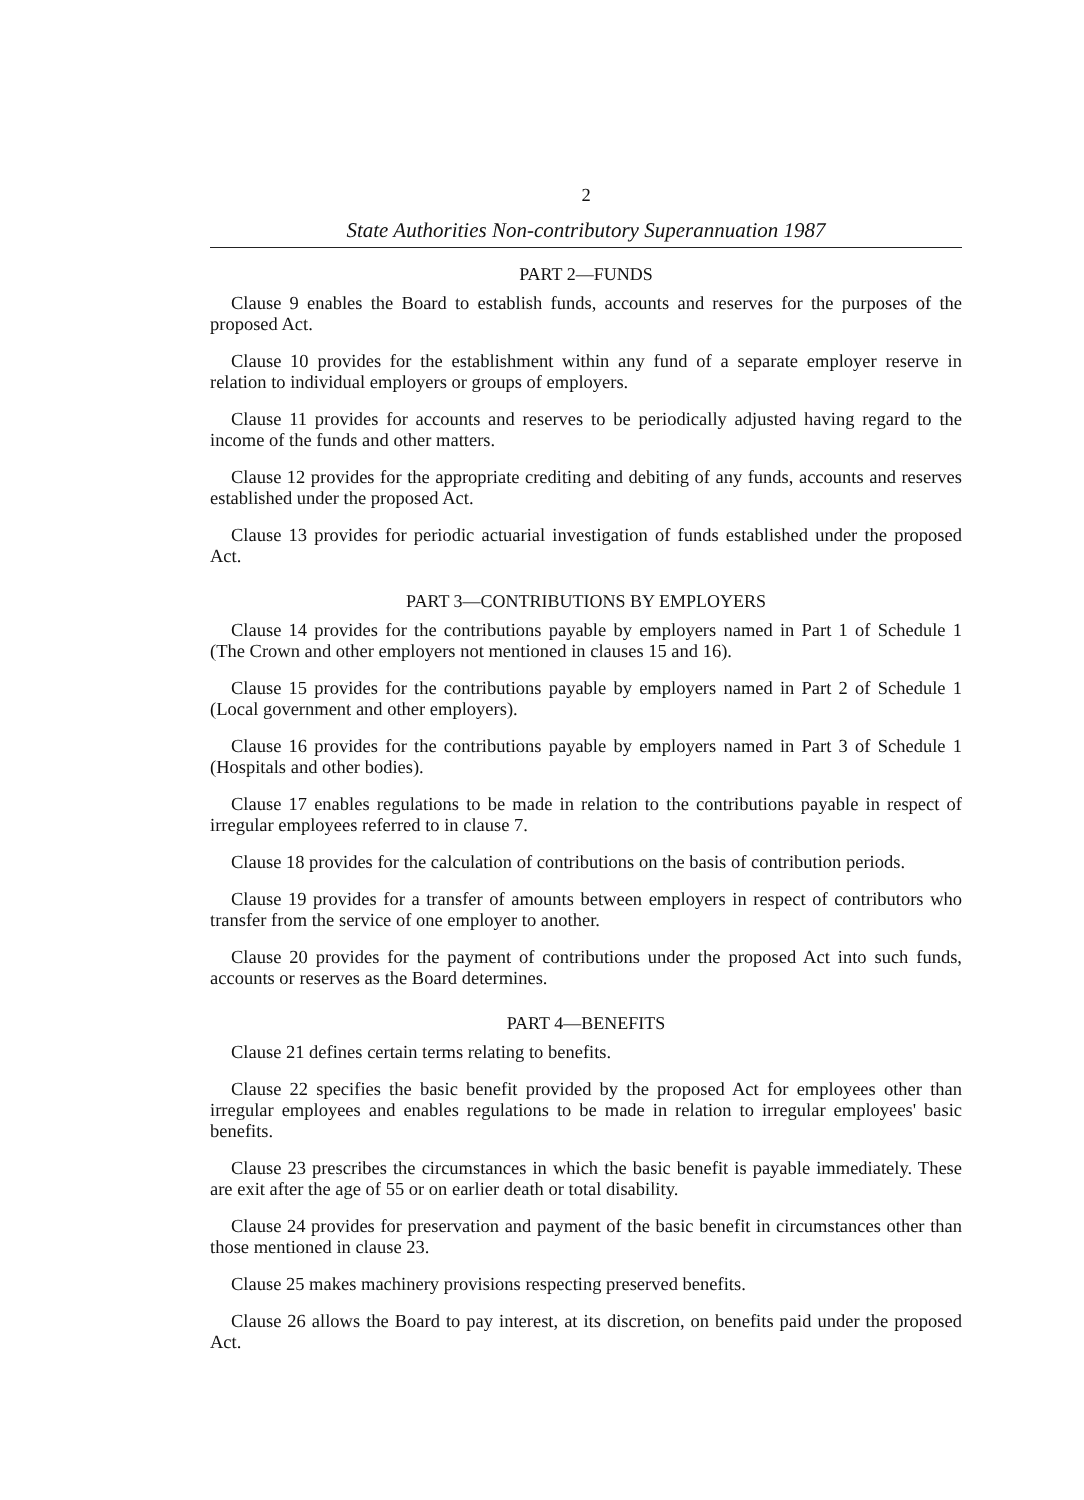2
State Authorities Non-contributory Superannuation 1987
PART 2—FUNDS
Clause 9 enables the Board to establish funds, accounts and reserves for the purposes of the proposed Act.
Clause 10 provides for the establishment within any fund of a separate employer reserve in relation to individual employers or groups of employers.
Clause 11 provides for accounts and reserves to be periodically adjusted having regard to the income of the funds and other matters.
Clause 12 provides for the appropriate crediting and debiting of any funds, accounts and reserves established under the proposed Act.
Clause 13 provides for periodic actuarial investigation of funds established under the proposed Act.
PART 3—CONTRIBUTIONS BY EMPLOYERS
Clause 14 provides for the contributions payable by employers named in Part 1 of Schedule 1 (The Crown and other employers not mentioned in clauses 15 and 16).
Clause 15 provides for the contributions payable by employers named in Part 2 of Schedule 1 (Local government and other employers).
Clause 16 provides for the contributions payable by employers named in Part 3 of Schedule 1 (Hospitals and other bodies).
Clause 17 enables regulations to be made in relation to the contributions payable in respect of irregular employees referred to in clause 7.
Clause 18 provides for the calculation of contributions on the basis of contribution periods.
Clause 19 provides for a transfer of amounts between employers in respect of contributors who transfer from the service of one employer to another.
Clause 20 provides for the payment of contributions under the proposed Act into such funds, accounts or reserves as the Board determines.
PART 4—BENEFITS
Clause 21 defines certain terms relating to benefits.
Clause 22 specifies the basic benefit provided by the proposed Act for employees other than irregular employees and enables regulations to be made in relation to irregular employees' basic benefits.
Clause 23 prescribes the circumstances in which the basic benefit is payable immediately. These are exit after the age of 55 or on earlier death or total disability.
Clause 24 provides for preservation and payment of the basic benefit in circumstances other than those mentioned in clause 23.
Clause 25 makes machinery provisions respecting preserved benefits.
Clause 26 allows the Board to pay interest, at its discretion, on benefits paid under the proposed Act.